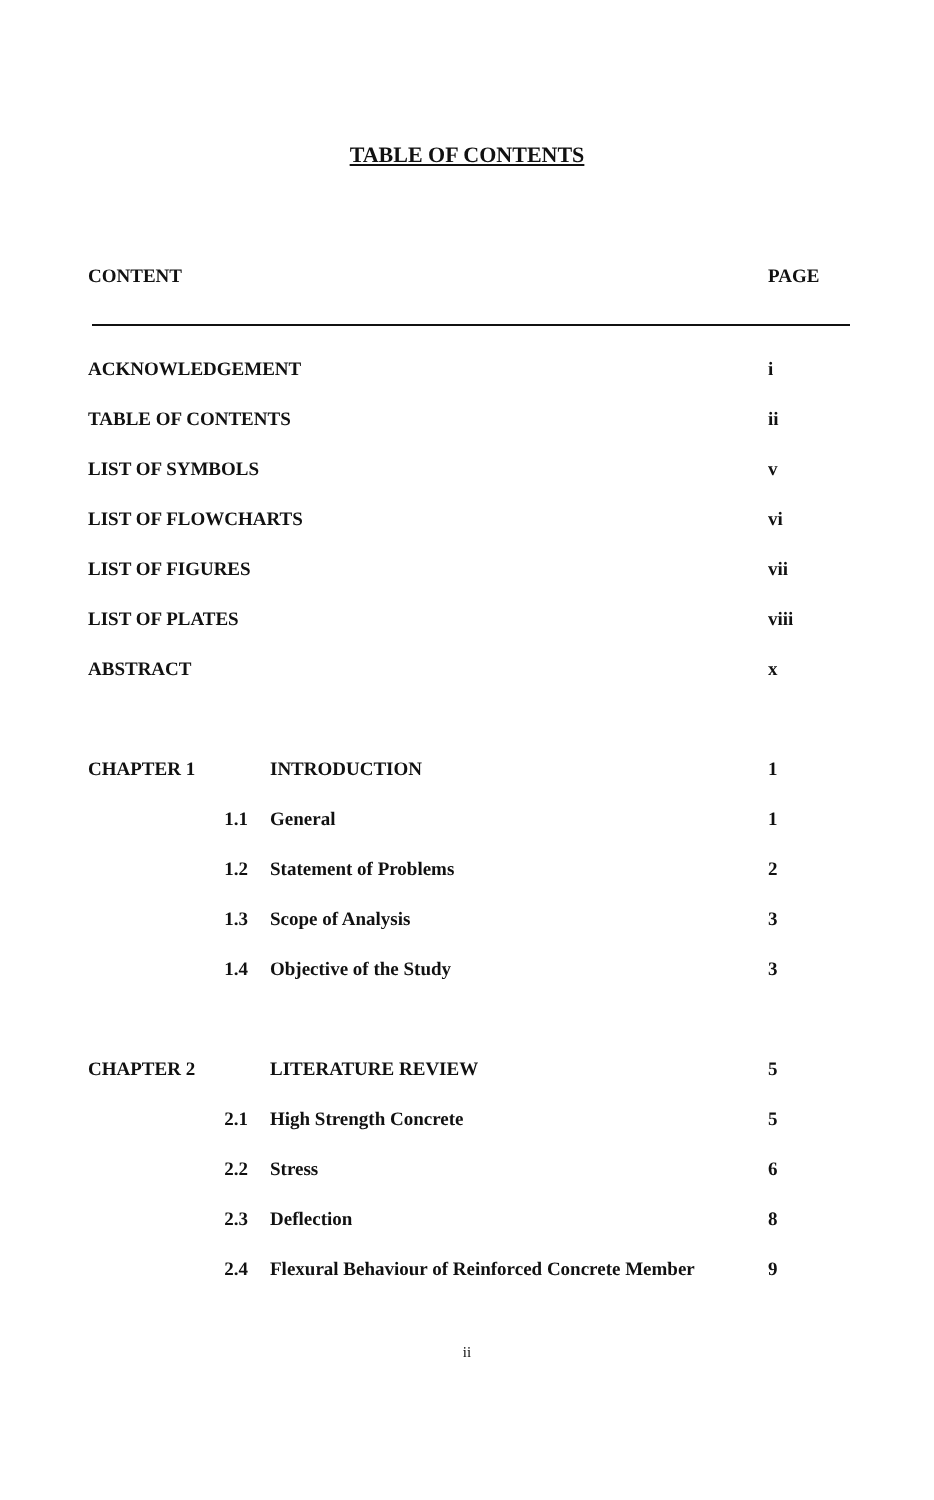TABLE OF CONTENTS
| CONTENT | PAGE |
| ACKNOWLEDGEMENT | | | i |
| TABLE OF CONTENTS | | | ii |
| LIST OF SYMBOLS | | | v |
| LIST OF FLOWCHARTS | | | vi |
| LIST OF FIGURES | | | vii |
| LIST OF PLATES | | | viii |
| ABSTRACT | | | x |
| CHAPTER 1 | | INTRODUCTION | 1 |
| | 1.1 | General | 1 |
| | 1.2 | Statement of Problems | 2 |
| | 1.3 | Scope of Analysis | 3 |
| | 1.4 | Objective of the Study | 3 |
| CHAPTER 2 | | LITERATURE REVIEW | 5 |
| | 2.1 | High Strength Concrete | 5 |
| | 2.2 | Stress | 6 |
| | 2.3 | Deflection | 8 |
| | 2.4 | Flexural Behaviour of Reinforced Concrete Member | 9 |
ii